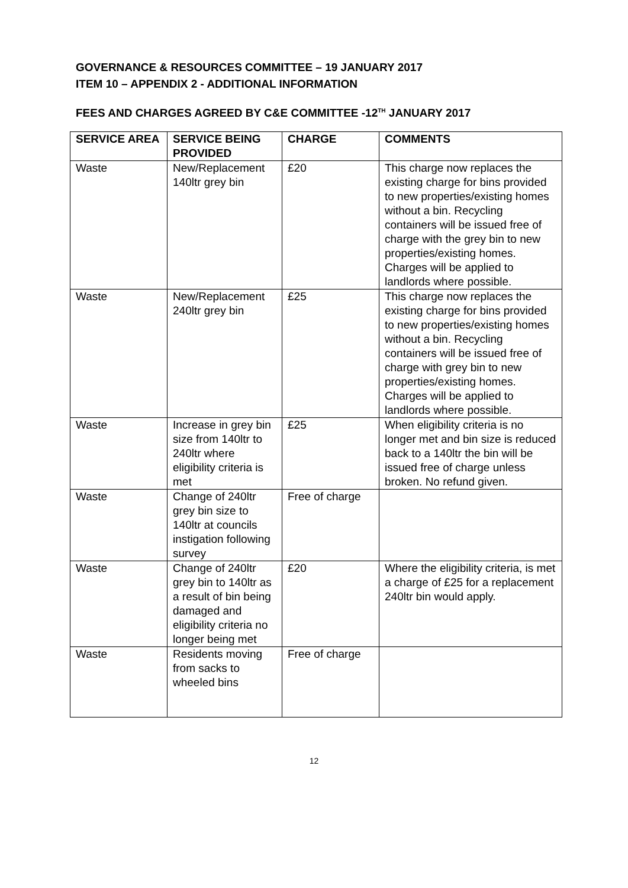GOVERNANCE & RESOURCES COMMITTEE – 19 JANUARY 2017
ITEM 10 – APPENDIX 2 - ADDITIONAL INFORMATION
FEES AND CHARGES AGREED BY C&E COMMITTEE -12<sup>TH</sup> JANUARY 2017
| SERVICE AREA | SERVICE BEING PROVIDED | CHARGE | COMMENTS |
| --- | --- | --- | --- |
| Waste | New/Replacement 140ltr grey bin | £20 | This charge now replaces the existing charge for bins provided to new properties/existing homes without a bin. Recycling containers will be issued free of charge with the grey bin to new properties/existing homes. Charges will be applied to landlords where possible. |
| Waste | New/Replacement 240ltr grey bin | £25 | This charge now replaces the existing charge for bins provided to new properties/existing homes without a bin. Recycling containers will be issued free of charge with grey bin to new properties/existing homes. Charges will be applied to landlords where possible. |
| Waste | Increase in grey bin size from 140ltr to 240ltr where eligibility criteria is met | £25 | When eligibility criteria is no longer met and bin size is reduced back to a 140ltr the bin will be issued free of charge unless broken. No refund given. |
| Waste | Change of 240ltr grey bin size to 140ltr at councils instigation following survey | Free of charge | |
| Waste | Change of 240ltr grey bin to 140ltr as a result of bin being damaged and eligibility criteria no longer being met | £20 | Where the eligibility criteria, is met a charge of £25 for a replacement 240ltr bin would apply. |
| Waste | Residents moving from sacks to wheeled bins | Free of charge | |
12